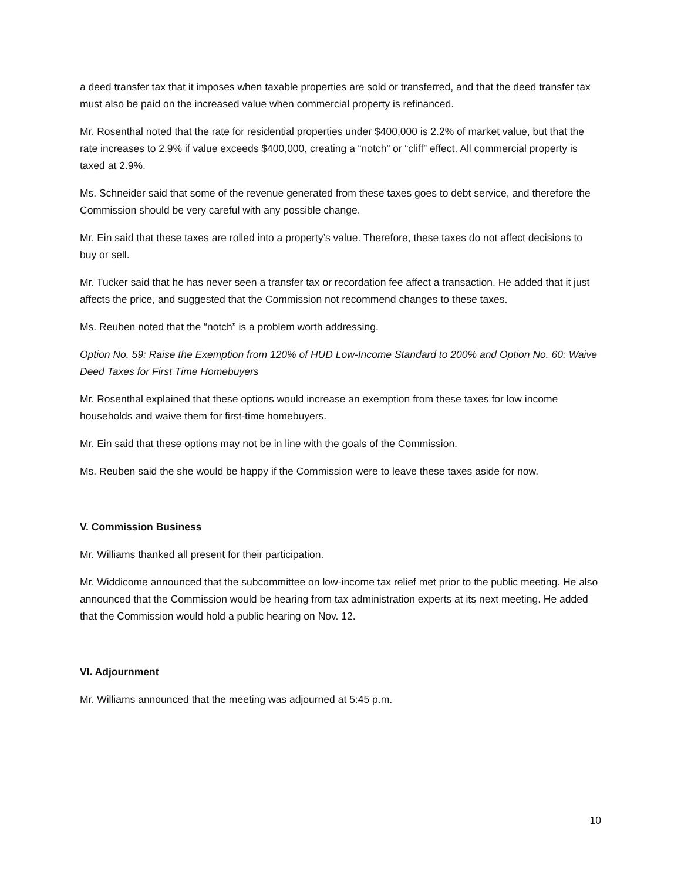a deed transfer tax that it imposes when taxable properties are sold or transferred, and that the deed transfer tax must also be paid on the increased value when commercial property is refinanced.
Mr. Rosenthal noted that the rate for residential properties under $400,000 is 2.2% of market value, but that the rate increases to 2.9% if value exceeds $400,000, creating a “notch” or “cliff” effect. All commercial property is taxed at 2.9%.
Ms. Schneider said that some of the revenue generated from these taxes goes to debt service, and therefore the Commission should be very careful with any possible change.
Mr. Ein said that these taxes are rolled into a property’s value. Therefore, these taxes do not affect decisions to buy or sell.
Mr. Tucker said that he has never seen a transfer tax or recordation fee affect a transaction. He added that it just affects the price, and suggested that the Commission not recommend changes to these taxes.
Ms. Reuben noted that the “notch” is a problem worth addressing.
Option No. 59: Raise the Exemption from 120% of HUD Low-Income Standard to 200% and Option No. 60: Waive Deed Taxes for First Time Homebuyers
Mr. Rosenthal explained that these options would increase an exemption from these taxes for low income households and waive them for first-time homebuyers.
Mr. Ein said that these options may not be in line with the goals of the Commission.
Ms. Reuben said the she would be happy if the Commission were to leave these taxes aside for now.
V. Commission Business
Mr. Williams thanked all present for their participation.
Mr. Widdicome announced that the subcommittee on low-income tax relief met prior to the public meeting. He also announced that the Commission would be hearing from tax administration experts at its next meeting. He added that the Commission would hold a public hearing on Nov. 12.
VI. Adjournment
Mr. Williams announced that the meeting was adjourned at 5:45 p.m.
10